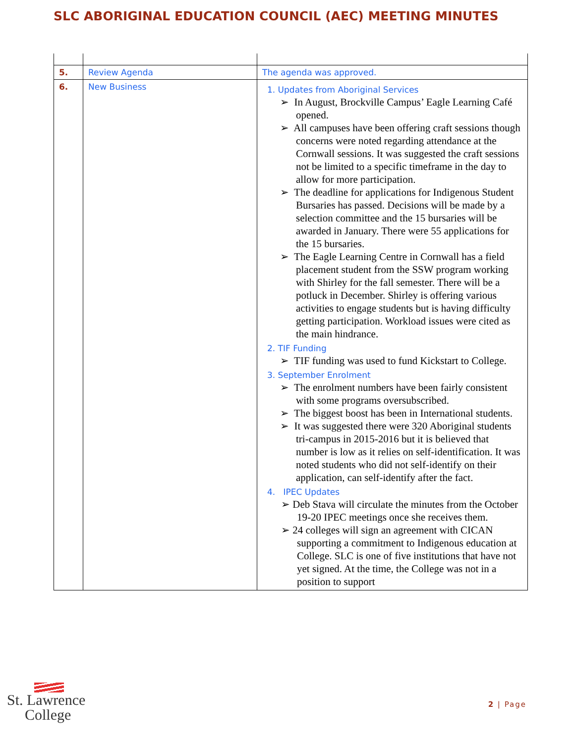SLC ABORIGINAL EDUCATION COUNCIL (AEC) MEETING MINUTES
| 5. | Review Agenda | The agenda was approved. |
| 6. | New Business | 1. Updates from Aboriginal Services ➢ In August, Brockville Campus’ Eagle Learning Café opened. ➢ All campuses have been offering craft sessions though concerns were noted regarding attendance at the Cornwall sessions. It was suggested the craft sessions not be limited to a specific timeframe in the day to allow for more participation. ➢ The deadline for applications for Indigenous Student Bursaries has passed. Decisions will be made by a selection committee and the 15 bursaries will be awarded in January. There were 55 applications for the 15 bursaries. ➢ The Eagle Learning Centre in Cornwall has a field placement student from the SSW program working with Shirley for the fall semester. There will be a potluck in December. Shirley is offering various activities to engage students but is having difficulty getting participation. Workload issues were cited as the main hindrance. 2. TIF Funding ➢ TIF funding was used to fund Kickstart to College. 3. September Enrolment ➢ The enrolment numbers have been fairly consistent with some programs oversubscribed. ➢ The biggest boost has been in International students. ➢ It was suggested there were 320 Aboriginal students tri-campus in 2015-2016 but it is believed that number is low as it relies on self-identification. It was noted students who did not self-identify on their application, can self-identify after the fact. 4. IPEC Updates ➢ Deb Stava will circulate the minutes from the October 19-20 IPEC meetings once she receives them. ➢ 24 colleges will sign an agreement with CICAN supporting a commitment to Indigenous education at College. SLC is one of five institutions that have not yet signed. At the time, the College was not in a position to support |
St. Lawrence
College
2 | Page